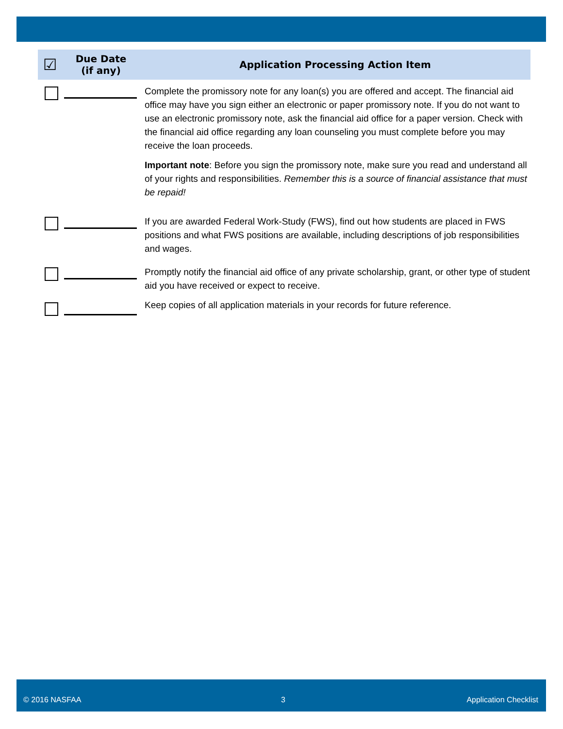| ☑ | Due Date (if any) | Application Processing Action Item |
| --- | --- | --- |
| | | Complete the promissory note for any loan(s) you are offered and accept. The financial aid office may have you sign either an electronic or paper promissory note. If you do not want to use an electronic promissory note, ask the financial aid office for a paper version. Check with the financial aid office regarding any loan counseling you must complete before you may receive the loan proceeds. Important note : Before you sign the promissory note, make sure you read and understand all of your rights and responsibilities. Remember this is a source of financial assistance that must be repaid! |
| | | If you are awarded Federal Work-Study (FWS), find out how students are placed in FWS positions and what FWS positions are available, including descriptions of job responsibilities and wages. |
| | | Promptly notify the financial aid office of any private scholarship, grant, or other type of student aid you have received or expect to receive. |
| | | Keep copies of all application materials in your records for future reference. |
© 2016 NASFAA 3 Application Checklist